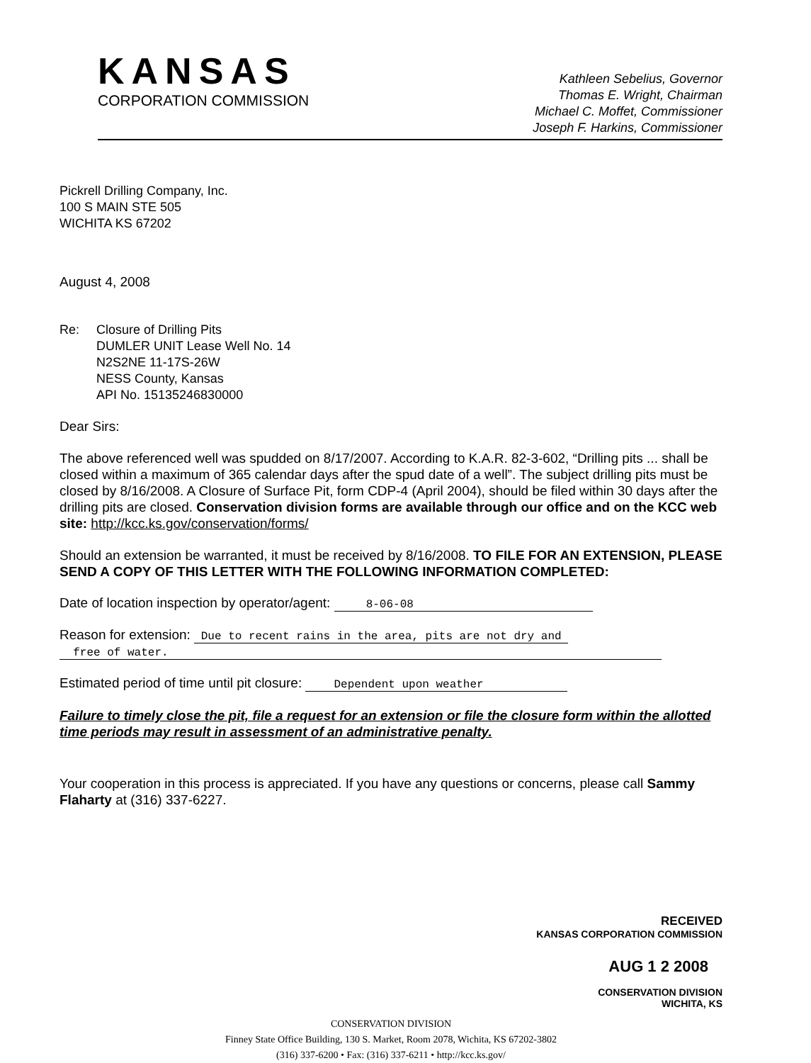KANSAS
CORPORATION COMMISSION
Kathleen Sebelius, Governor
Thomas E. Wright, Chairman
Michael C. Moffet, Commissioner
Joseph F. Harkins, Commissioner
Pickrell Drilling Company, Inc.
100 S MAIN STE 505
WICHITA KS 67202
August 4, 2008
Re: Closure of Drilling Pits
DUMLER UNIT Lease Well No. 14
N2S2NE 11-17S-26W
NESS County, Kansas
API No. 15135246830000
Dear Sirs:
The above referenced well was spudded on 8/17/2007. According to K.A.R. 82-3-602, “Drilling pits ... shall be closed within a maximum of 365 calendar days after the spud date of a well”. The subject drilling pits must be closed by 8/16/2008. A Closure of Surface Pit, form CDP-4 (April 2004), should be filed within 30 days after the drilling pits are closed. Conservation division forms are available through our office and on the KCC web site: http://kcc.ks.gov/conservation/forms/
Should an extension be warranted, it must be received by 8/16/2008. TO FILE FOR AN EXTENSION, PLEASE SEND A COPY OF THIS LETTER WITH THE FOLLOWING INFORMATION COMPLETED:
Date of location inspection by operator/agent: 8-06-08
Reason for extension: Due to recent rains in the area, pits are not dry and
free of water.
Estimated period of time until pit closure: Dependent upon weather
Failure to timely close the pit, file a request for an extension or file the closure form within the allotted time periods may result in assessment of an administrative penalty.
Your cooperation in this process is appreciated. If you have any questions or concerns, please call Sammy Flaharty at (316) 337-6227.
RECEIVED
KANSAS CORPORATION COMMISSION
AUG 1 2 2008
CONSERVATION DIVISION
WICHITA, KS
CONSERVATION DIVISION
Finney State Office Building, 130 S. Market, Room 2078, Wichita, KS 67202-3802
(316) 337-6200 • Fax: (316) 337-6211 • http://kcc.ks.gov/